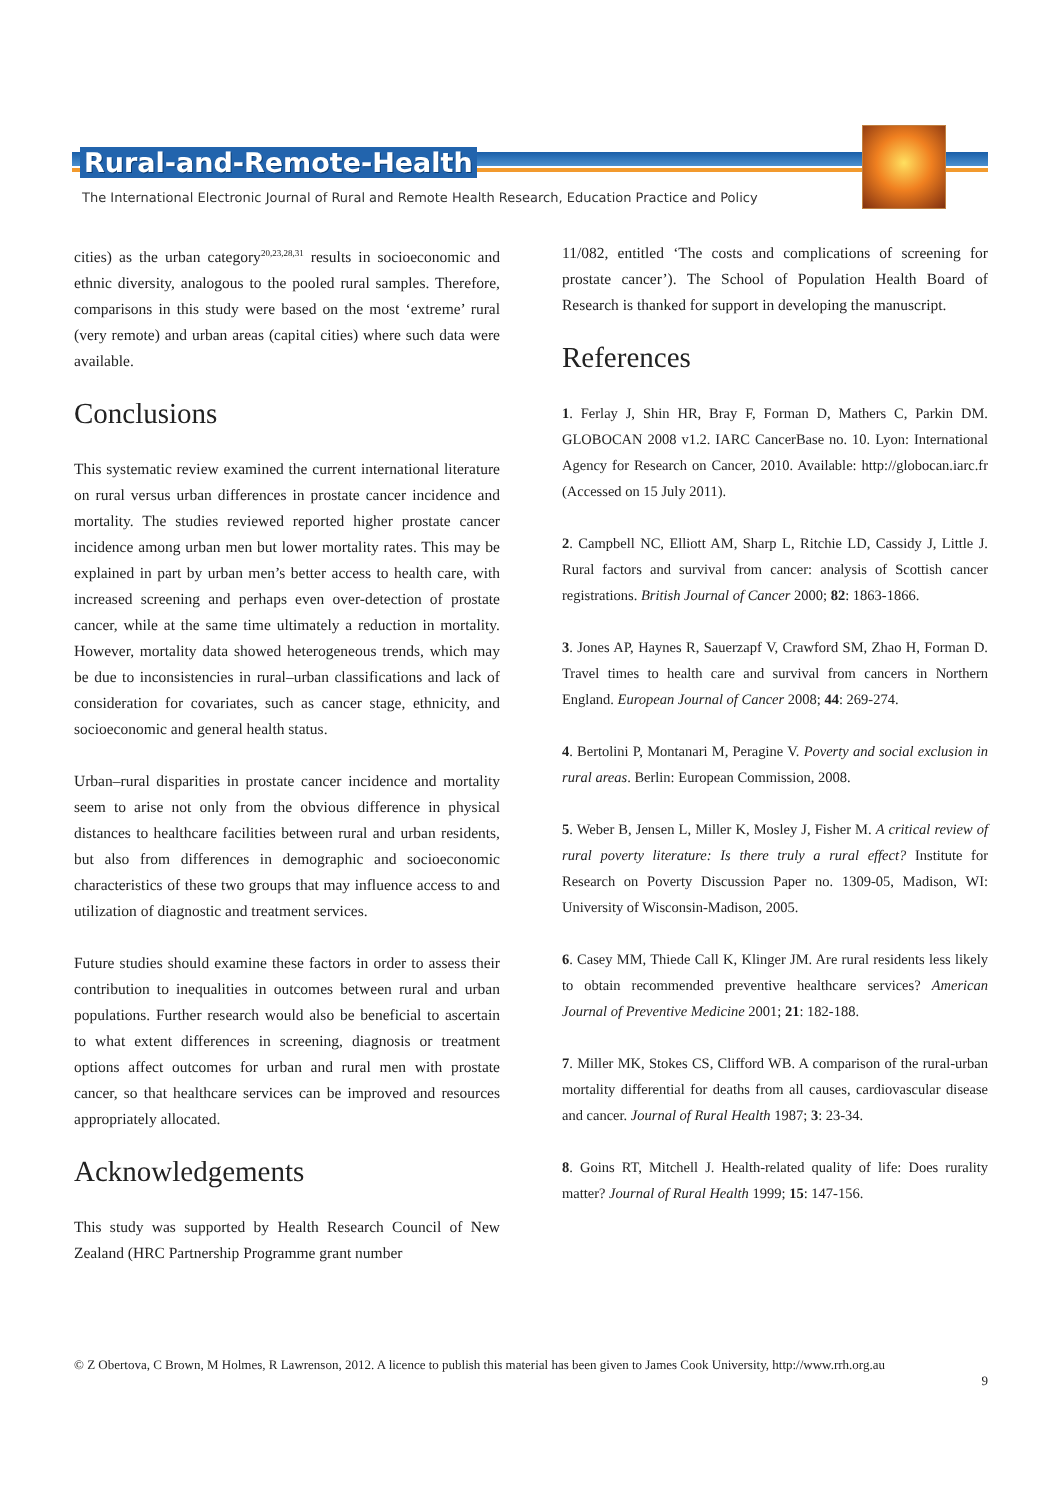Rural-and-Remote-Health
The International Electronic Journal of Rural and Remote Health Research, Education Practice and Policy
cities) as the urban category<sup>20,23,28,31</sup> results in socioeconomic and ethnic diversity, analogous to the pooled rural samples. Therefore, comparisons in this study were based on the most ‘extreme’ rural (very remote) and urban areas (capital cities) where such data were available.
Conclusions
This systematic review examined the current international literature on rural versus urban differences in prostate cancer incidence and mortality. The studies reviewed reported higher prostate cancer incidence among urban men but lower mortality rates. This may be explained in part by urban men’s better access to health care, with increased screening and perhaps even over-detection of prostate cancer, while at the same time ultimately a reduction in mortality. However, mortality data showed heterogeneous trends, which may be due to inconsistencies in rural–urban classifications and lack of consideration for covariates, such as cancer stage, ethnicity, and socioeconomic and general health status.
Urban–rural disparities in prostate cancer incidence and mortality seem to arise not only from the obvious difference in physical distances to healthcare facilities between rural and urban residents, but also from differences in demographic and socioeconomic characteristics of these two groups that may influence access to and utilization of diagnostic and treatment services.
Future studies should examine these factors in order to assess their contribution to inequalities in outcomes between rural and urban populations. Further research would also be beneficial to ascertain to what extent differences in screening, diagnosis or treatment options affect outcomes for urban and rural men with prostate cancer, so that healthcare services can be improved and resources appropriately allocated.
Acknowledgements
This study was supported by Health Research Council of New Zealand (HRC Partnership Programme grant number
11/082, entitled ‘The costs and complications of screening for prostate cancer’). The School of Population Health Board of Research is thanked for support in developing the manuscript.
References
1. Ferlay J, Shin HR, Bray F, Forman D, Mathers C, Parkin DM. GLOBOCAN 2008 v1.2. IARC CancerBase no. 10. Lyon: International Agency for Research on Cancer, 2010. Available: http://globocan.iarc.fr (Accessed on 15 July 2011).
2. Campbell NC, Elliott AM, Sharp L, Ritchie LD, Cassidy J, Little J. Rural factors and survival from cancer: analysis of Scottish cancer registrations. British Journal of Cancer 2000; 82: 1863-1866.
3. Jones AP, Haynes R, Sauerzapf V, Crawford SM, Zhao H, Forman D. Travel times to health care and survival from cancers in Northern England. European Journal of Cancer 2008; 44: 269-274.
4. Bertolini P, Montanari M, Peragine V. Poverty and social exclusion in rural areas. Berlin: European Commission, 2008.
5. Weber B, Jensen L, Miller K, Mosley J, Fisher M. A critical review of rural poverty literature: Is there truly a rural effect? Institute for Research on Poverty Discussion Paper no. 1309-05, Madison, WI: University of Wisconsin-Madison, 2005.
6. Casey MM, Thiede Call K, Klinger JM. Are rural residents less likely to obtain recommended preventive healthcare services? American Journal of Preventive Medicine 2001; 21: 182-188.
7. Miller MK, Stokes CS, Clifford WB. A comparison of the rural-urban mortality differential for deaths from all causes, cardiovascular disease and cancer. Journal of Rural Health 1987; 3: 23-34.
8. Goins RT, Mitchell J. Health-related quality of life: Does rurality matter? Journal of Rural Health 1999; 15: 147-156.
© Z Obertova, C Brown, M Holmes, R Lawrenson, 2012. A licence to publish this material has been given to James Cook University, http://www.rrh.org.au
9